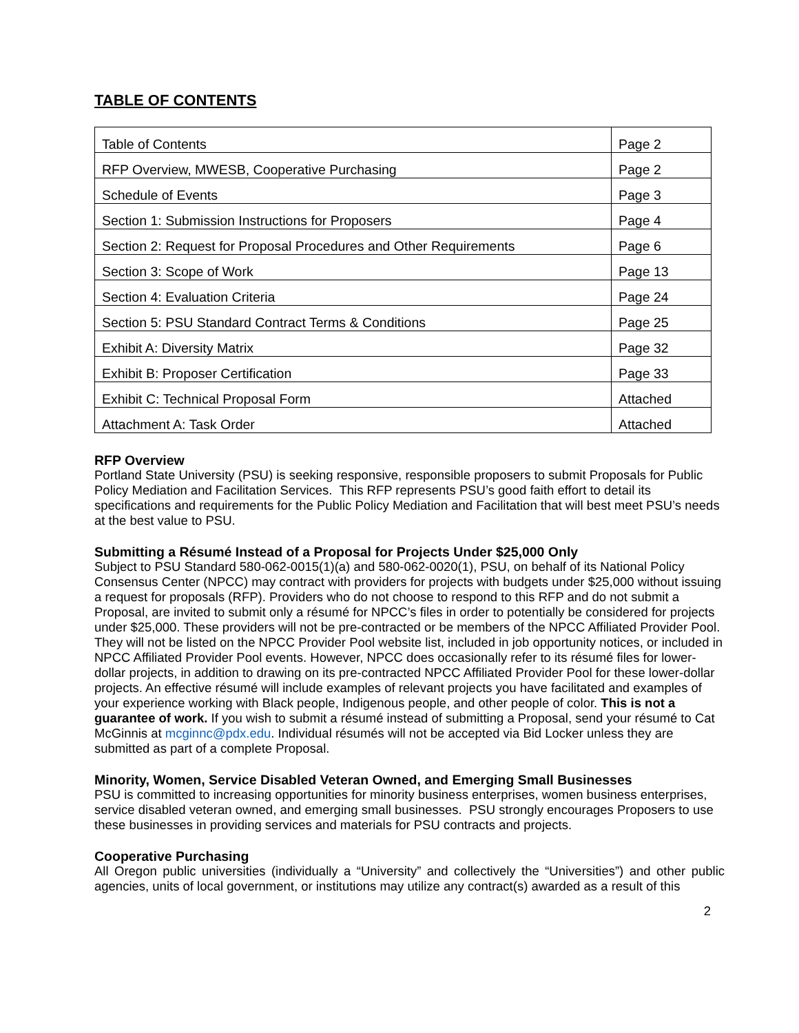TABLE OF CONTENTS
| Table of Contents | Page 2 |
| RFP Overview, MWESB, Cooperative Purchasing | Page 2 |
| Schedule of Events | Page 3 |
| Section 1: Submission Instructions for Proposers | Page 4 |
| Section 2: Request for Proposal Procedures and Other Requirements | Page 6 |
| Section 3: Scope of Work | Page 13 |
| Section 4: Evaluation Criteria | Page 24 |
| Section 5: PSU Standard Contract Terms & Conditions | Page 25 |
| Exhibit A: Diversity Matrix | Page 32 |
| Exhibit B: Proposer Certification | Page 33 |
| Exhibit C: Technical Proposal Form | Attached |
| Attachment A: Task Order | Attached |
RFP Overview
Portland State University (PSU) is seeking responsive, responsible proposers to submit Proposals for Public Policy Mediation and Facilitation Services. This RFP represents PSU’s good faith effort to detail its specifications and requirements for the Public Policy Mediation and Facilitation that will best meet PSU’s needs at the best value to PSU.
Submitting a Résumé Instead of a Proposal for Projects Under $25,000 Only
Subject to PSU Standard 580-062-0015(1)(a) and 580-062-0020(1), PSU, on behalf of its National Policy Consensus Center (NPCC) may contract with providers for projects with budgets under $25,000 without issuing a request for proposals (RFP). Providers who do not choose to respond to this RFP and do not submit a Proposal, are invited to submit only a résumé for NPCC’s files in order to potentially be considered for projects under $25,000. These providers will not be pre-contracted or be members of the NPCC Affiliated Provider Pool. They will not be listed on the NPCC Provider Pool website list, included in job opportunity notices, or included in NPCC Affiliated Provider Pool events. However, NPCC does occasionally refer to its résumé files for lower-dollar projects, in addition to drawing on its pre-contracted NPCC Affiliated Provider Pool for these lower-dollar projects. An effective résumé will include examples of relevant projects you have facilitated and examples of your experience working with Black people, Indigenous people, and other people of color. This is not a guarantee of work. If you wish to submit a résumé instead of submitting a Proposal, send your résumé to Cat McGinnis at mcginnc@pdx.edu. Individual résumés will not be accepted via Bid Locker unless they are submitted as part of a complete Proposal.
Minority, Women, Service Disabled Veteran Owned, and Emerging Small Businesses
PSU is committed to increasing opportunities for minority business enterprises, women business enterprises, service disabled veteran owned, and emerging small businesses. PSU strongly encourages Proposers to use these businesses in providing services and materials for PSU contracts and projects.
Cooperative Purchasing
All Oregon public universities (individually a “University” and collectively the “Universities”) and other public agencies, units of local government, or institutions may utilize any contract(s) awarded as a result of this
2